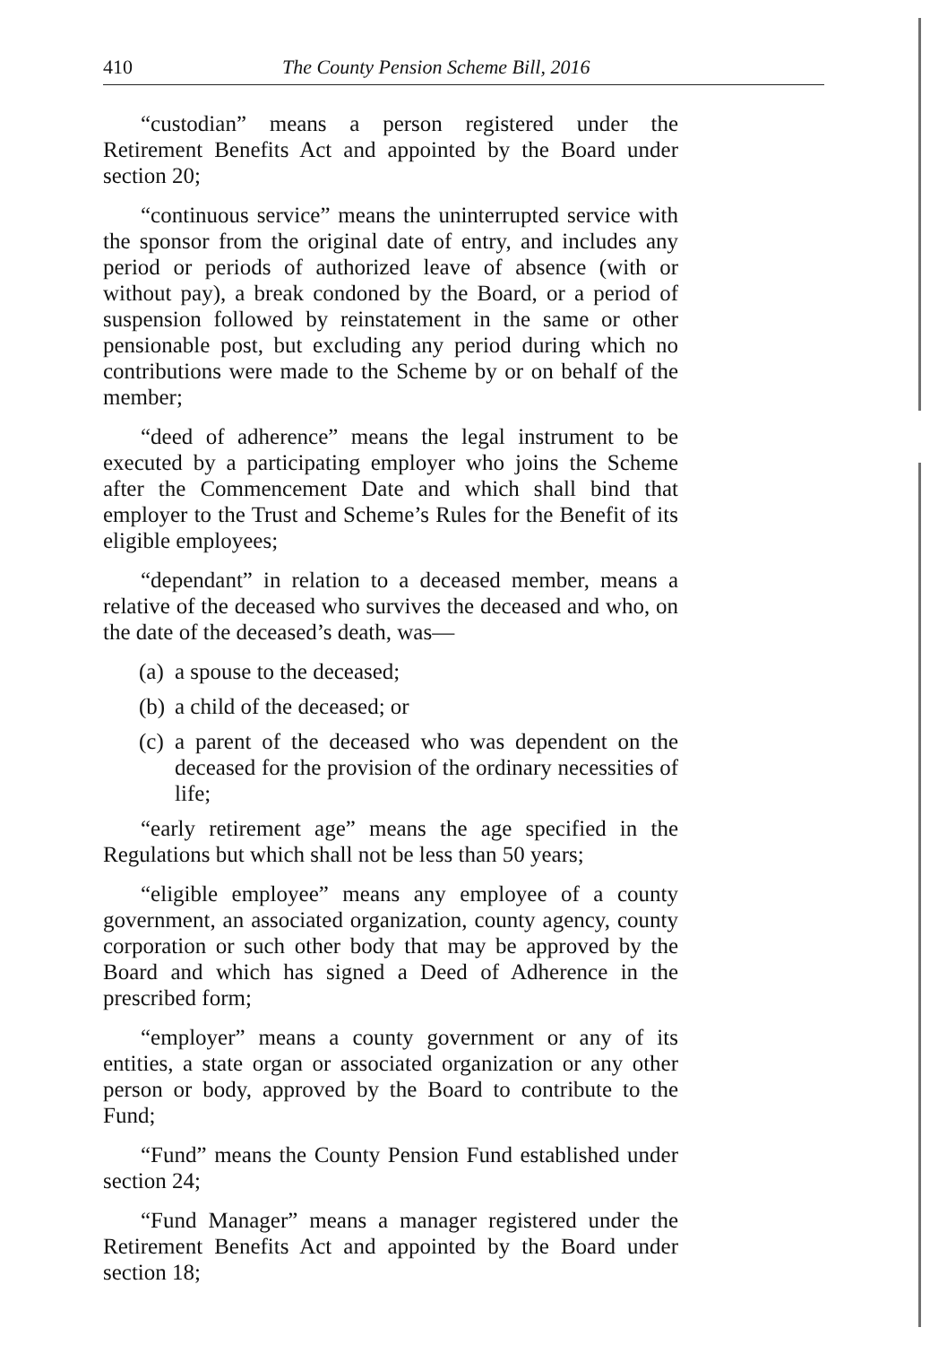410 The County Pension Scheme Bill, 2016
“custodian” means a person registered under the Retirement Benefits Act and appointed by the Board under section 20;
“continuous service” means the uninterrupted service with the sponsor from the original date of entry, and includes any period or periods of authorized leave of absence (with or without pay), a break condoned by the Board, or a period of suspension followed by reinstatement in the same or other pensionable post, but excluding any period during which no contributions were made to the Scheme by or on behalf of the member;
“deed of adherence” means the legal instrument to be executed by a participating employer who joins the Scheme after the Commencement Date and which shall bind that employer to the Trust and Scheme’s Rules for the Benefit of its eligible employees;
“dependant” in relation to a deceased member, means a relative of the deceased who survives the deceased and who, on the date of the deceased’s death, was—
(a) a spouse to the deceased;
(b) a child of the deceased; or
(c) a parent of the deceased who was dependent on the deceased for the provision of the ordinary necessities of life;
“early retirement age” means the age specified in the Regulations but which shall not be less than 50 years;
“eligible employee” means any employee of a county government, an associated organization, county agency, county corporation or such other body that may be approved by the Board and which has signed a Deed of Adherence in the prescribed form;
“employer” means a county government or any of its entities, a state organ or associated organization or any other person or body, approved by the Board to contribute to the Fund;
“Fund” means the County Pension Fund established under section 24;
“Fund Manager” means a manager registered under the Retirement Benefits Act and appointed by the Board under section 18;